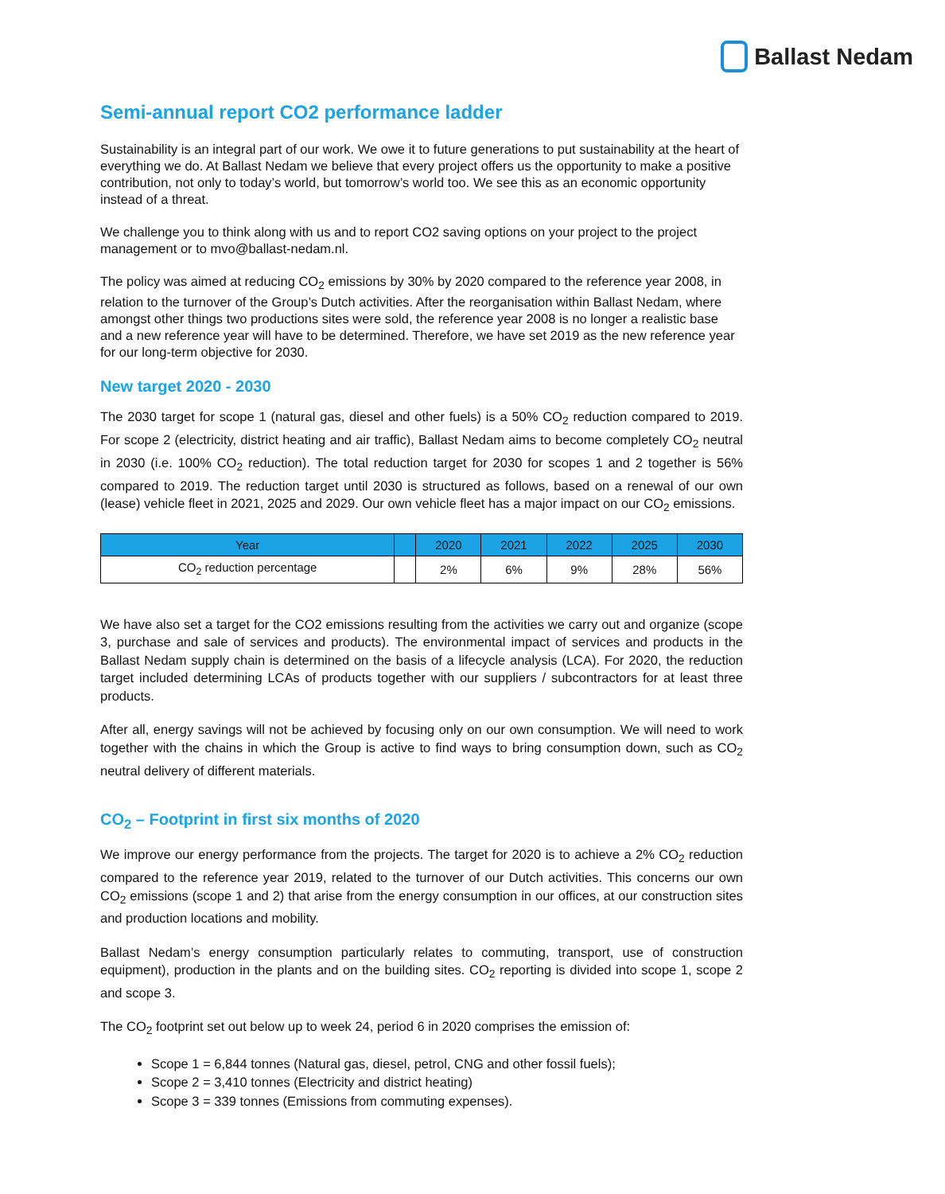Ballast Nedam
Semi-annual report CO2 performance ladder
Sustainability is an integral part of our work. We owe it to future generations to put sustainability at the heart of everything we do. At Ballast Nedam we believe that every project offers us the opportunity to make a positive contribution, not only to today’s world, but tomorrow’s world too. We see this as an economic opportunity instead of a threat.
We challenge you to think along with us and to report CO2 saving options on your project to the project management or to mvo@ballast-nedam.nl.
The policy was aimed at reducing CO<sub>2</sub> emissions by 30% by 2020 compared to the reference year 2008, in relation to the turnover of the Group’s Dutch activities. After the reorganisation within Ballast Nedam, where amongst other things two productions sites were sold, the reference year 2008 is no longer a realistic base and a new reference year will have to be determined. Therefore, we have set 2019 as the new reference year for our long-term objective for 2030.
New target 2020 - 2030
The 2030 target for scope 1 (natural gas, diesel and other fuels) is a 50% CO<sub>2</sub> reduction compared to 2019. For scope 2 (electricity, district heating and air traffic), Ballast Nedam aims to become completely CO<sub>2</sub> neutral in 2030 (i.e. 100% CO<sub>2</sub> reduction). The total reduction target for 2030 for scopes 1 and 2 together is 56% compared to 2019. The reduction target until 2030 is structured as follows, based on a renewal of our own (lease) vehicle fleet in 2021, 2025 and 2029. Our own vehicle fleet has a major impact on our CO<sub>2</sub> emissions.
| Year | | 2020 | 2021 | 2022 | 2025 | 2030 |
| --- | --- | --- | --- | --- | --- | --- |
| CO<sub>2</sub> reduction percentage | | 2% | 6% | 9% | 28% | 56% |
We have also set a target for the CO2 emissions resulting from the activities we carry out and organize (scope 3, purchase and sale of services and products). The environmental impact of services and products in the Ballast Nedam supply chain is determined on the basis of a lifecycle analysis (LCA). For 2020, the reduction target included determining LCAs of products together with our suppliers / subcontractors for at least three products.
After all, energy savings will not be achieved by focusing only on our own consumption. We will need to work together with the chains in which the Group is active to find ways to bring consumption down, such as CO<sub>2</sub> neutral delivery of different materials.
CO<sub>2</sub> – Footprint in first six months of 2020
We improve our energy performance from the projects. The target for 2020 is to achieve a 2% CO<sub>2</sub> reduction compared to the reference year 2019, related to the turnover of our Dutch activities. This concerns our own CO<sub>2</sub> emissions (scope 1 and 2) that arise from the energy consumption in our offices, at our construction sites and production locations and mobility.
Ballast Nedam’s energy consumption particularly relates to commuting, transport, use of construction equipment), production in the plants and on the building sites. CO<sub>2</sub> reporting is divided into scope 1, scope 2 and scope 3.
The CO<sub>2</sub> footprint set out below up to week 24, period 6 in 2020 comprises the emission of:
Scope 1 = 6,844 tonnes (Natural gas, diesel, petrol, CNG and other fossil fuels);
Scope 2 = 3,410 tonnes (Electricity and district heating)
Scope 3 = 339 tonnes (Emissions from commuting expenses).